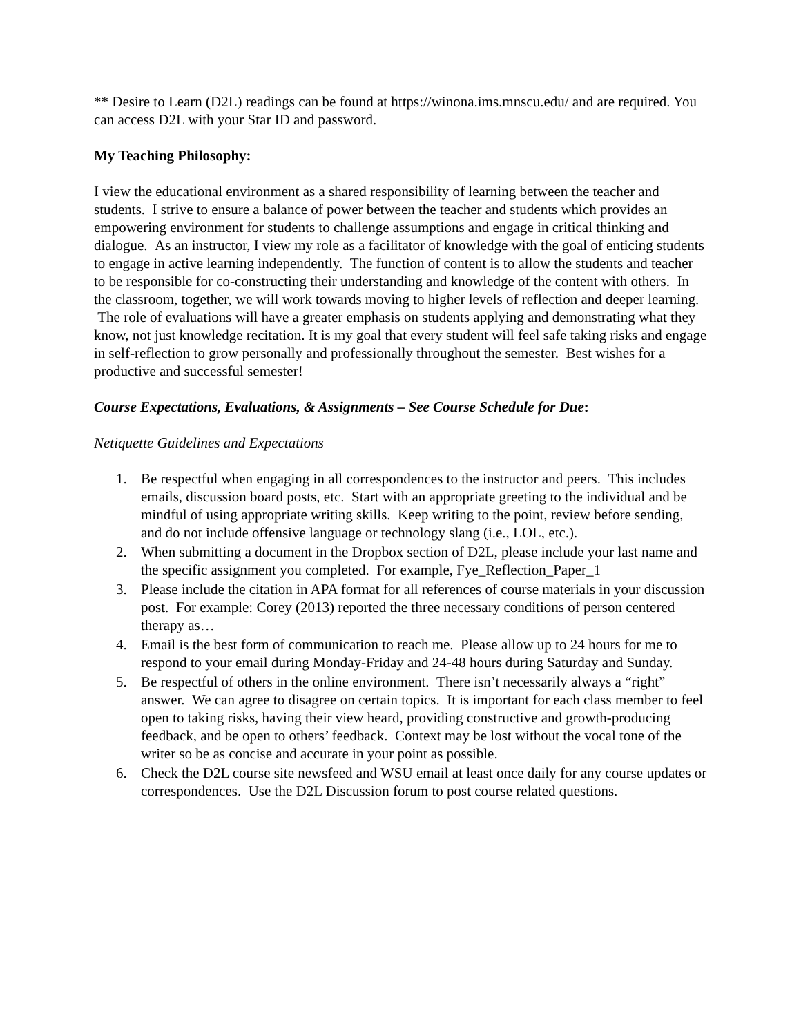** Desire to Learn (D2L) readings can be found at https://winona.ims.mnscu.edu/ and are required. You can access D2L with your Star ID and password.
My Teaching Philosophy:
I view the educational environment as a shared responsibility of learning between the teacher and students. I strive to ensure a balance of power between the teacher and students which provides an empowering environment for students to challenge assumptions and engage in critical thinking and dialogue. As an instructor, I view my role as a facilitator of knowledge with the goal of enticing students to engage in active learning independently. The function of content is to allow the students and teacher to be responsible for co-constructing their understanding and knowledge of the content with others. In the classroom, together, we will work towards moving to higher levels of reflection and deeper learning. The role of evaluations will have a greater emphasis on students applying and demonstrating what they know, not just knowledge recitation. It is my goal that every student will feel safe taking risks and engage in self-reflection to grow personally and professionally throughout the semester. Best wishes for a productive and successful semester!
Course Expectations, Evaluations, & Assignments – See Course Schedule for Due:
Netiquette Guidelines and Expectations
1. Be respectful when engaging in all correspondences to the instructor and peers. This includes emails, discussion board posts, etc. Start with an appropriate greeting to the individual and be mindful of using appropriate writing skills. Keep writing to the point, review before sending, and do not include offensive language or technology slang (i.e., LOL, etc.).
2. When submitting a document in the Dropbox section of D2L, please include your last name and the specific assignment you completed. For example, Fye_Reflection_Paper_1
3. Please include the citation in APA format for all references of course materials in your discussion post. For example: Corey (2013) reported the three necessary conditions of person centered therapy as…
4. Email is the best form of communication to reach me. Please allow up to 24 hours for me to respond to your email during Monday-Friday and 24-48 hours during Saturday and Sunday.
5. Be respectful of others in the online environment. There isn’t necessarily always a “right” answer. We can agree to disagree on certain topics. It is important for each class member to feel open to taking risks, having their view heard, providing constructive and growth-producing feedback, and be open to others’ feedback. Context may be lost without the vocal tone of the writer so be as concise and accurate in your point as possible.
6. Check the D2L course site newsfeed and WSU email at least once daily for any course updates or correspondences. Use the D2L Discussion forum to post course related questions.